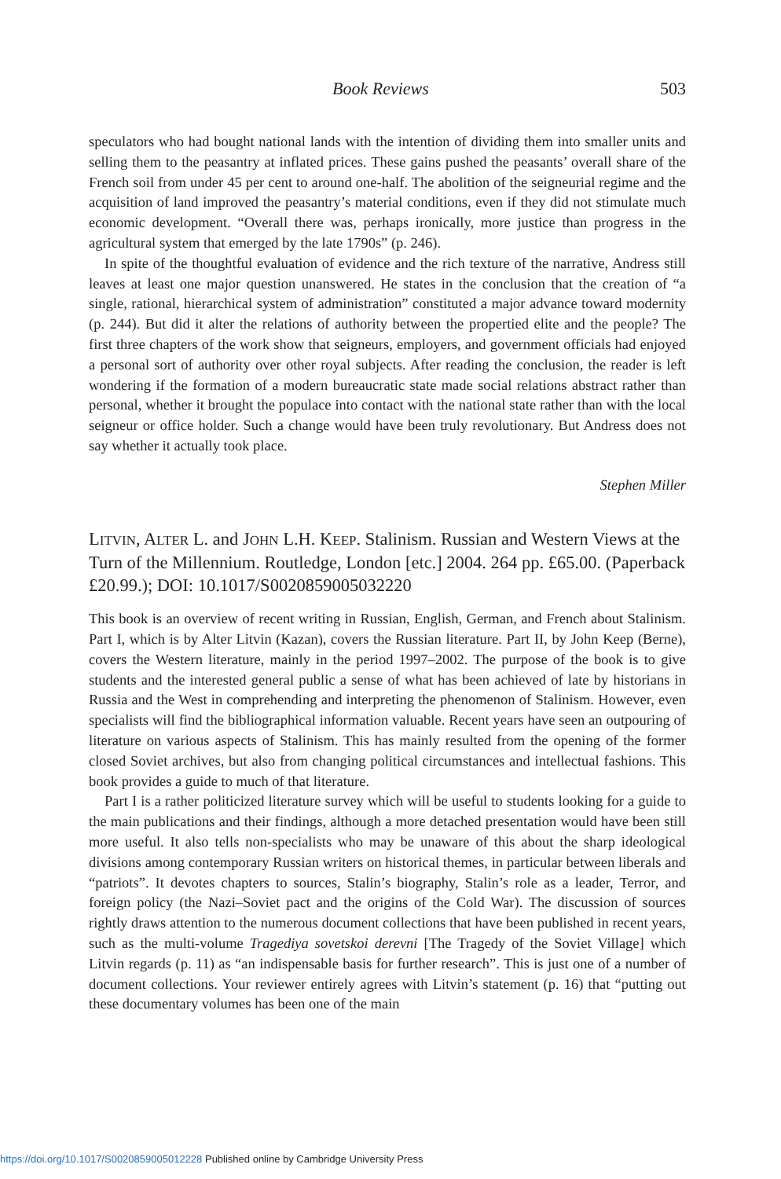Book Reviews 503
speculators who had bought national lands with the intention of dividing them into smaller units and selling them to the peasantry at inflated prices. These gains pushed the peasants’ overall share of the French soil from under 45 per cent to around one-half. The abolition of the seigneurial regime and the acquisition of land improved the peasantry’s material conditions, even if they did not stimulate much economic development. “Overall there was, perhaps ironically, more justice than progress in the agricultural system that emerged by the late 1790s” (p. 246).
In spite of the thoughtful evaluation of evidence and the rich texture of the narrative, Andress still leaves at least one major question unanswered. He states in the conclusion that the creation of “a single, rational, hierarchical system of administration” constituted a major advance toward modernity (p. 244). But did it alter the relations of authority between the propertied elite and the people? The first three chapters of the work show that seigneurs, employers, and government officials had enjoyed a personal sort of authority over other royal subjects. After reading the conclusion, the reader is left wondering if the formation of a modern bureaucratic state made social relations abstract rather than personal, whether it brought the populace into contact with the national state rather than with the local seigneur or office holder. Such a change would have been truly revolutionary. But Andress does not say whether it actually took place.
Stephen Miller
LITVIN, ALTER L. and JOHN L.H. KEEP. Stalinism. Russian and Western Views at the Turn of the Millennium. Routledge, London [etc.] 2004. 264 pp. £65.00. (Paperback £20.99.); DOI: 10.1017/S0020859005032220
This book is an overview of recent writing in Russian, English, German, and French about Stalinism. Part I, which is by Alter Litvin (Kazan), covers the Russian literature. Part II, by John Keep (Berne), covers the Western literature, mainly in the period 1997–2002. The purpose of the book is to give students and the interested general public a sense of what has been achieved of late by historians in Russia and the West in comprehending and interpreting the phenomenon of Stalinism. However, even specialists will find the bibliographical information valuable. Recent years have seen an outpouring of literature on various aspects of Stalinism. This has mainly resulted from the opening of the former closed Soviet archives, but also from changing political circumstances and intellectual fashions. This book provides a guide to much of that literature.
Part I is a rather politicized literature survey which will be useful to students looking for a guide to the main publications and their findings, although a more detached presentation would have been still more useful. It also tells non-specialists who may be unaware of this about the sharp ideological divisions among contemporary Russian writers on historical themes, in particular between liberals and “patriots”. It devotes chapters to sources, Stalin’s biography, Stalin’s role as a leader, Terror, and foreign policy (the Nazi–Soviet pact and the origins of the Cold War). The discussion of sources rightly draws attention to the numerous document collections that have been published in recent years, such as the multi-volume Tragediya sovetskoi derevni [The Tragedy of the Soviet Village] which Litvin regards (p. 11) as “an indispensable basis for further research”. This is just one of a number of document collections. Your reviewer entirely agrees with Litvin’s statement (p. 16) that “putting out these documentary volumes has been one of the main
https://doi.org/10.1017/S0020859005012228 Published online by Cambridge University Press